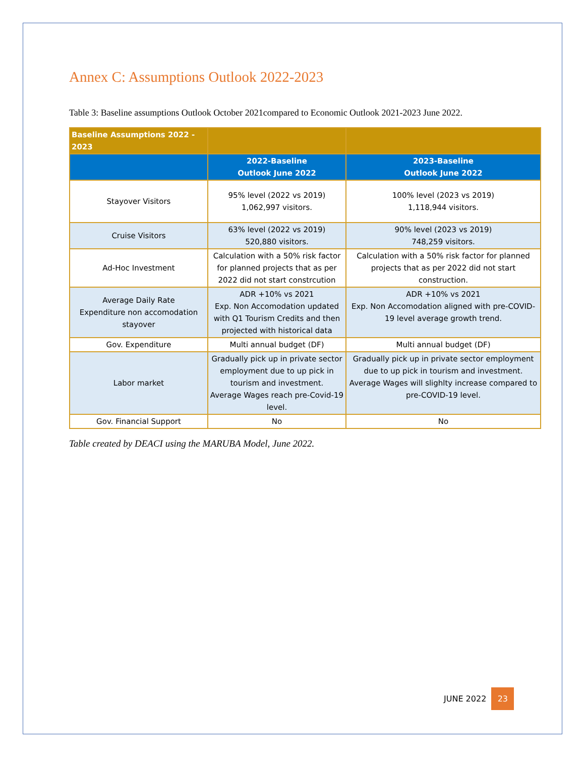Annex C: Assumptions Outlook 2022-2023
Table 3: Baseline assumptions Outlook October 2021compared to Economic Outlook 2021-2023 June 2022.
| Baseline Assumptions 2022 - 2023 | | |
| --- | --- | --- |
| | 2022-Baseline Outlook June 2022 | 2023-Baseline Outlook June 2022 |
| Stayover Visitors | 95% level (2022 vs 2019) 1,062,997 visitors. | 100% level (2023 vs 2019) 1,118,944 visitors. |
| Cruise Visitors | 63% level (2022 vs 2019) 520,880 visitors. | 90% level (2023 vs 2019) 748,259 visitors. |
| Ad-Hoc Investment | Calculation with a 50% risk factor for planned projects that as per 2022 did not start constrcution | Calculation with a 50% risk factor for planned projects that as per 2022 did not start construction. |
| Average Daily Rate Expenditure non accomodation stayover | ADR +10% vs 2021 Exp. Non Accomodation updated with Q1 Tourism Credits and then projected with historical data | ADR +10% vs 2021 Exp. Non Accomodation aligned with pre-COVID-19 level average growth trend. |
| Gov. Expenditure | Multi annual budget (DF) | Multi annual budget (DF) |
| Labor market | Gradually pick up in private sector employment due to up pick in tourism and investment. Average Wages reach pre-Covid-19 level. | Gradually pick up in private sector employment due to up pick in tourism and investment. Average Wages will slighlty increase compared to pre-COVID-19 level. |
| Gov. Financial Support | No | No |
Table created by DEACI using the MARUBA Model, June 2022.
JUNE 2022 23